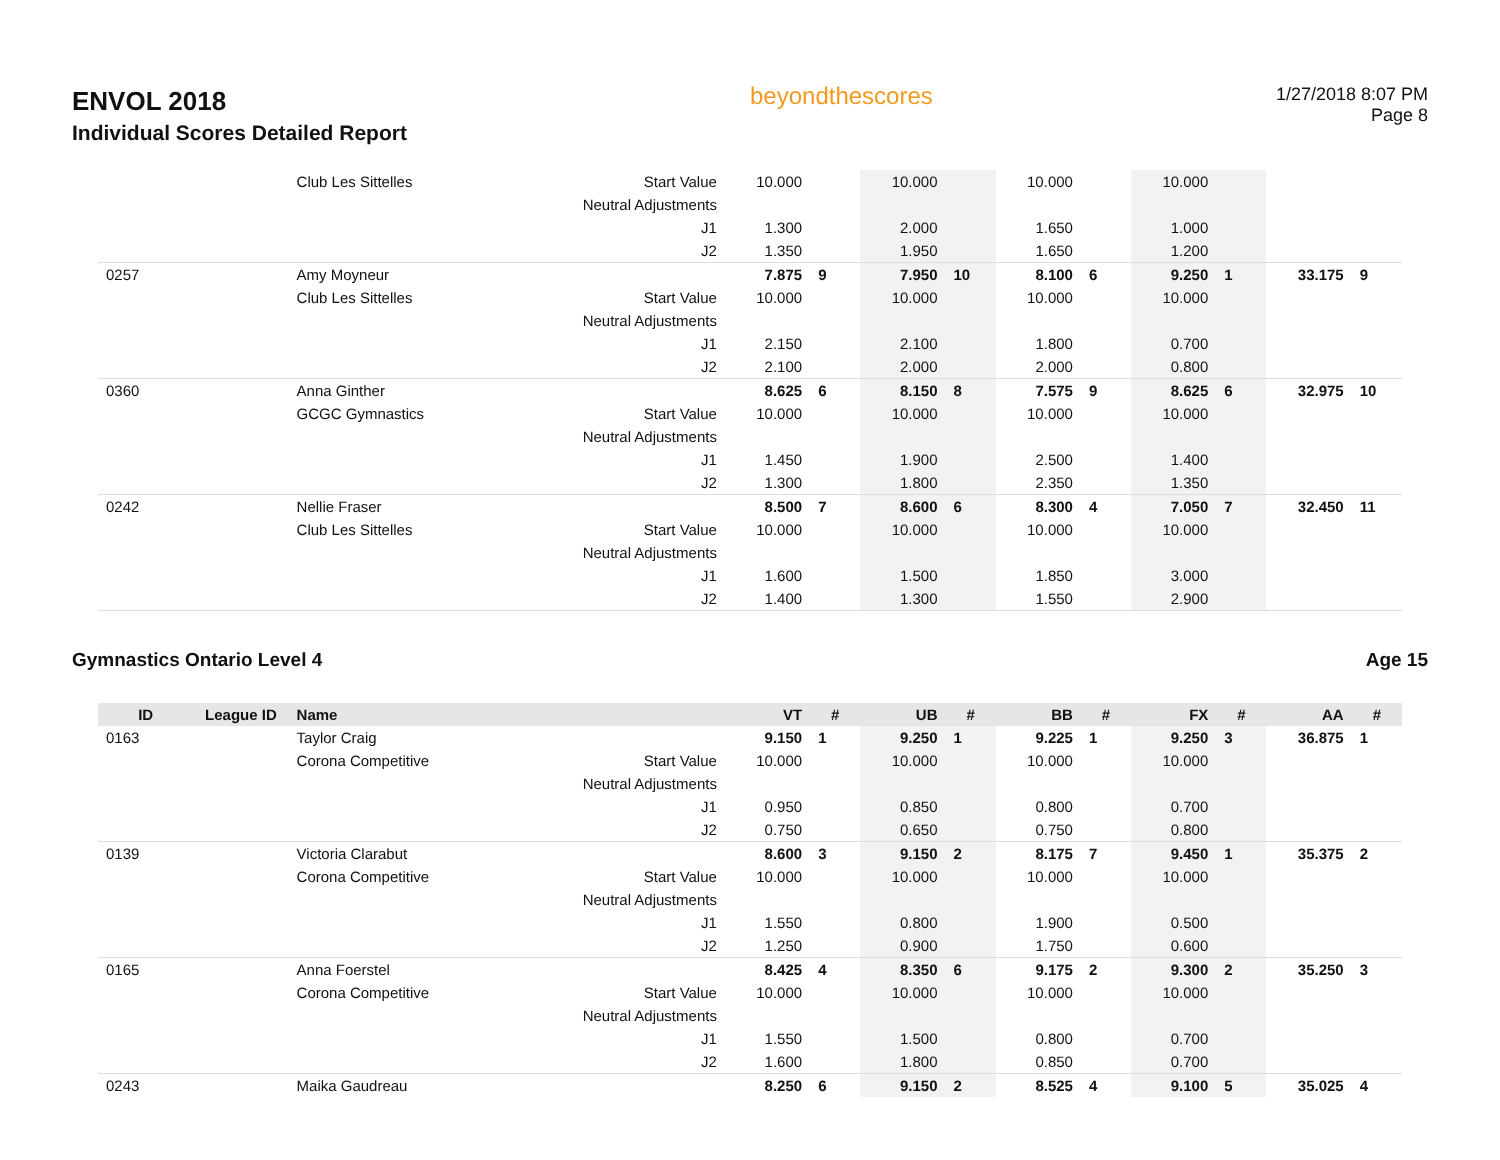ENVOL 2018
Individual Scores Detailed Report
beyondthescores
1/27/2018 8:07 PM
Page 8
| | | Club Les Sittelles | Start Value | 10.000 | | 10.000 | | 10.000 | | 10.000 | | | |
| | | | Neutral Adjustments | | | | | | | | | | |
| | | | J1 | 1.300 | | 2.000 | | 1.650 | | 1.000 | | | |
| | | | J2 | 1.350 | | 1.950 | | 1.650 | | 1.200 | | | |
| 0257 | | Amy Moyneur | | 7.875 | 9 | 7.950 | 10 | 8.100 | 6 | 9.250 | 1 | 33.175 | 9 |
| | | Club Les Sittelles | Start Value | 10.000 | | 10.000 | | 10.000 | | 10.000 | | | |
| | | | Neutral Adjustments | | | | | | | | | | |
| | | | J1 | 2.150 | | 2.100 | | 1.800 | | 0.700 | | | |
| | | | J2 | 2.100 | | 2.000 | | 2.000 | | 0.800 | | | |
| 0360 | | Anna Ginther | | 8.625 | 6 | 8.150 | 8 | 7.575 | 9 | 8.625 | 6 | 32.975 | 10 |
| | | GCGC Gymnastics | Start Value | 10.000 | | 10.000 | | 10.000 | | 10.000 | | | |
| | | | Neutral Adjustments | | | | | | | | | | |
| | | | J1 | 1.450 | | 1.900 | | 2.500 | | 1.400 | | | |
| | | | J2 | 1.300 | | 1.800 | | 2.350 | | 1.350 | | | |
| 0242 | | Nellie Fraser | | 8.500 | 7 | 8.600 | 6 | 8.300 | 4 | 7.050 | 7 | 32.450 | 11 |
| | | Club Les Sittelles | Start Value | 10.000 | | 10.000 | | 10.000 | | 10.000 | | | |
| | | | Neutral Adjustments | | | | | | | | | | |
| | | | J1 | 1.600 | | 1.500 | | 1.850 | | 3.000 | | | |
| | | | J2 | 1.400 | | 1.300 | | 1.550 | | 2.900 | | | |
Gymnastics Ontario Level 4 Age 15
| ID | League ID | Name | | VT | # | UB | # | BB | # | FX | # | AA | # |
| --- | --- | --- | --- | --- | --- | --- | --- | --- | --- | --- | --- | --- | --- |
| 0163 | | Taylor Craig | | 9.150 | 1 | 9.250 | 1 | 9.225 | 1 | 9.250 | 3 | 36.875 | 1 |
| | | Corona Competitive | Start Value | 10.000 | | 10.000 | | 10.000 | | 10.000 | | | |
| | | | Neutral Adjustments | | | | | | | | | | |
| | | | J1 | 0.950 | | 0.850 | | 0.800 | | 0.700 | | | |
| | | | J2 | 0.750 | | 0.650 | | 0.750 | | 0.800 | | | |
| 0139 | | Victoria Clarabut | | 8.600 | 3 | 9.150 | 2 | 8.175 | 7 | 9.450 | 1 | 35.375 | 2 |
| | | Corona Competitive | Start Value | 10.000 | | 10.000 | | 10.000 | | 10.000 | | | |
| | | | Neutral Adjustments | | | | | | | | | | |
| | | | J1 | 1.550 | | 0.800 | | 1.900 | | 0.500 | | | |
| | | | J2 | 1.250 | | 0.900 | | 1.750 | | 0.600 | | | |
| 0165 | | Anna Foerstel | | 8.425 | 4 | 8.350 | 6 | 9.175 | 2 | 9.300 | 2 | 35.250 | 3 |
| | | Corona Competitive | Start Value | 10.000 | | 10.000 | | 10.000 | | 10.000 | | | |
| | | | Neutral Adjustments | | | | | | | | | | |
| | | | J1 | 1.550 | | 1.500 | | 0.800 | | 0.700 | | | |
| | | | J2 | 1.600 | | 1.800 | | 0.850 | | 0.700 | | | |
| 0243 | | Maika Gaudreau | | 8.250 | 6 | 9.150 | 2 | 8.525 | 4 | 9.100 | 5 | 35.025 | 4 |